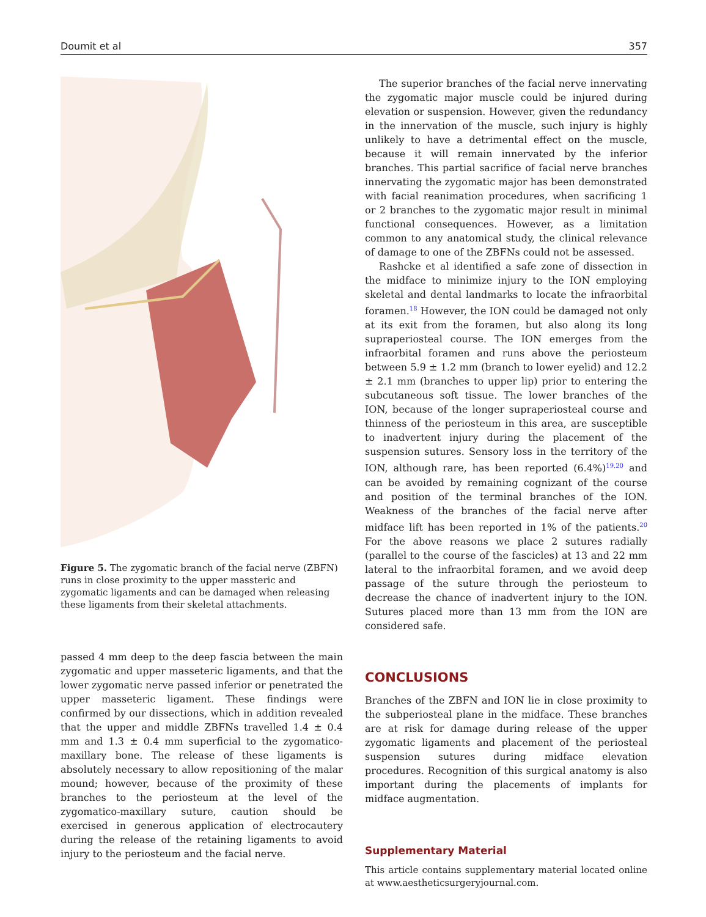Doumit et al 357
Figure 5. The zygomatic branch of the facial nerve (ZBFN) runs in close proximity to the upper massteric and zygomatic ligaments and can be damaged when releasing these ligaments from their skeletal attachments.
passed 4 mm deep to the deep fascia between the main zygomatic and upper masseteric ligaments, and that the lower zygomatic nerve passed inferior or penetrated the upper masseteric ligament. These findings were confirmed by our dissections, which in addition revealed that the upper and middle ZBFNs travelled 1.4 ± 0.4 mm and 1.3 ± 0.4 mm superficial to the zygomatico-maxillary bone. The release of these ligaments is absolutely necessary to allow repositioning of the malar mound; however, because of the proximity of these branches to the periosteum at the level of the zygomatico-maxillary suture, caution should be exercised in generous application of electrocautery during the release of the retaining ligaments to avoid injury to the periosteum and the facial nerve.
The superior branches of the facial nerve innervating the zygomatic major muscle could be injured during elevation or suspension. However, given the redundancy in the innervation of the muscle, such injury is highly unlikely to have a detrimental effect on the muscle, because it will remain innervated by the inferior branches. This partial sacrifice of facial nerve branches innervating the zygomatic major has been demonstrated with facial reanimation procedures, when sacrificing 1 or 2 branches to the zygomatic major result in minimal functional consequences. However, as a limitation common to any anatomical study, the clinical relevance of damage to one of the ZBFNs could not be assessed.
Rashcke et al identified a safe zone of dissection in the midface to minimize injury to the ION employing skeletal and dental landmarks to locate the infraorbital foramen.<sup>18</sup> However, the ION could be damaged not only at its exit from the foramen, but also along its long supraperiosteal course. The ION emerges from the infraorbital foramen and runs above the periosteum between 5.9 ± 1.2 mm (branch to lower eyelid) and 12.2 ± 2.1 mm (branches to upper lip) prior to entering the subcutaneous soft tissue. The lower branches of the ION, because of the longer supraperiosteal course and thinness of the periosteum in this area, are susceptible to inadvertent injury during the placement of the suspension sutures. Sensory loss in the territory of the ION, although rare, has been reported (6.4%)<sup>19,20</sup> and can be avoided by remaining cognizant of the course and position of the terminal branches of the ION. Weakness of the branches of the facial nerve after midface lift has been reported in 1% of the patients.<sup>20</sup> For the above reasons we place 2 sutures radially (parallel to the course of the fascicles) at 13 and 22 mm lateral to the infraorbital foramen, and we avoid deep passage of the suture through the periosteum to decrease the chance of inadvertent injury to the ION. Sutures placed more than 13 mm from the ION are considered safe.
CONCLUSIONS
Branches of the ZBFN and ION lie in close proximity to the subperiosteal plane in the midface. These branches are at risk for damage during release of the upper zygomatic ligaments and placement of the periosteal suspension sutures during midface elevation procedures. Recognition of this surgical anatomy is also important during the placements of implants for midface augmentation.
Supplementary Material
This article contains supplementary material located online at www.aestheticsurgeryjournal.com.